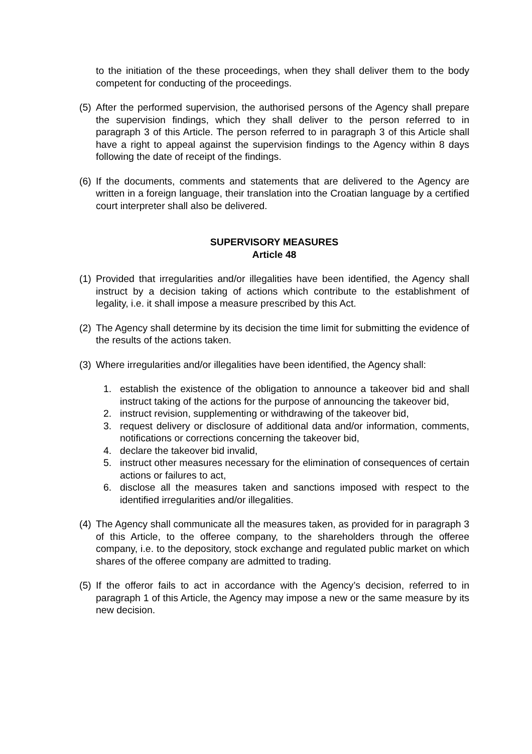to the initiation of the these proceedings, when they shall deliver them to the body competent for conducting of the proceedings.
(5) After the performed supervision, the authorised persons of the Agency shall prepare the supervision findings, which they shall deliver to the person referred to in paragraph 3 of this Article. The person referred to in paragraph 3 of this Article shall have a right to appeal against the supervision findings to the Agency within 8 days following the date of receipt of the findings.
(6) If the documents, comments and statements that are delivered to the Agency are written in a foreign language, their translation into the Croatian language by a certified court interpreter shall also be delivered.
SUPERVISORY MEASURES
Article 48
(1) Provided that irregularities and/or illegalities have been identified, the Agency shall instruct by a decision taking of actions which contribute to the establishment of legality, i.e. it shall impose a measure prescribed by this Act.
(2) The Agency shall determine by its decision the time limit for submitting the evidence of the results of the actions taken.
(3) Where irregularities and/or illegalities have been identified, the Agency shall:
1. establish the existence of the obligation to announce a takeover bid and shall instruct taking of the actions for the purpose of announcing the takeover bid,
2. instruct revision, supplementing or withdrawing of the takeover bid,
3. request delivery or disclosure of additional data and/or information, comments, notifications or corrections concerning the takeover bid,
4. declare the takeover bid invalid,
5. instruct other measures necessary for the elimination of consequences of certain actions or failures to act,
6. disclose all the measures taken and sanctions imposed with respect to the identified irregularities and/or illegalities.
(4) The Agency shall communicate all the measures taken, as provided for in paragraph 3 of this Article, to the offeree company, to the shareholders through the offeree company, i.e. to the depository, stock exchange and regulated public market on which shares of the offeree company are admitted to trading.
(5) If the offeror fails to act in accordance with the Agency’s decision, referred to in paragraph 1 of this Article, the Agency may impose a new or the same measure by its new decision.